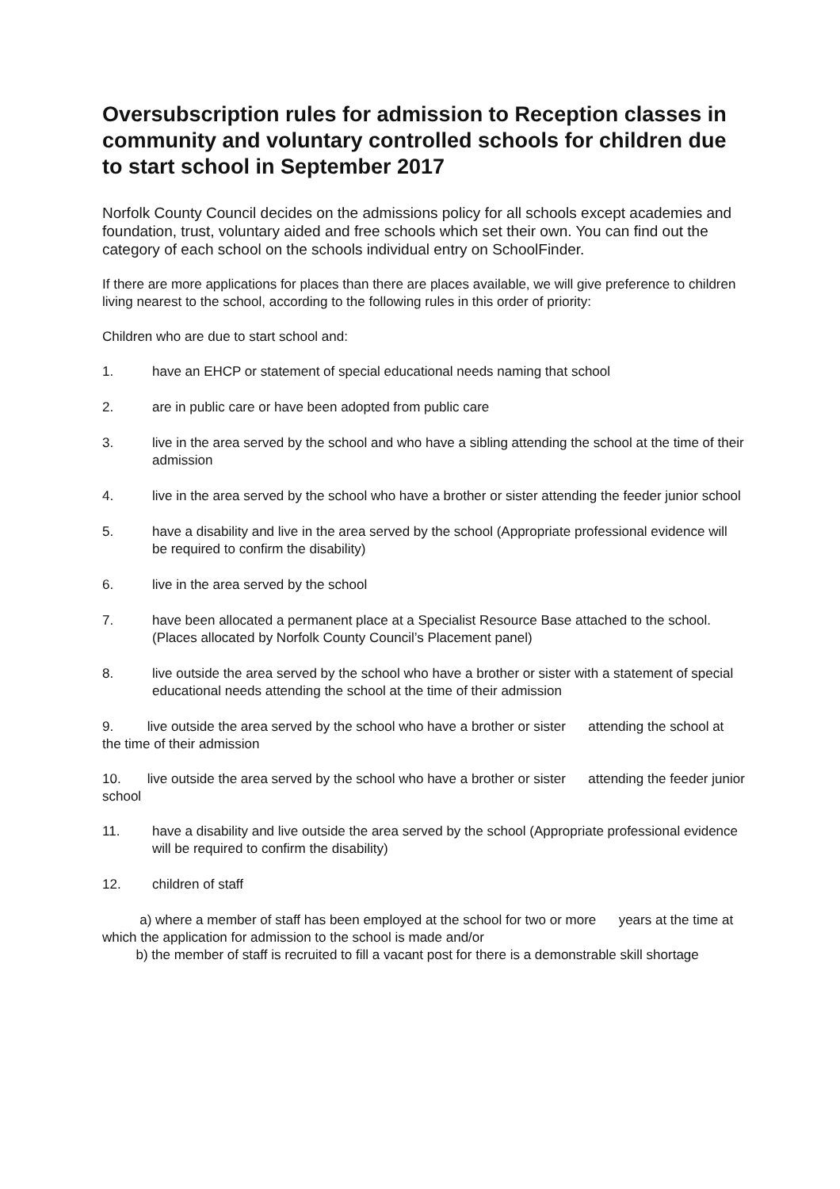Oversubscription rules for admission to Reception classes in community and voluntary controlled schools for children due to start school in September 2017
Norfolk County Council decides on the admissions policy for all schools except academies and foundation, trust, voluntary aided and free schools which set their own. You can find out the category of each school on the schools individual entry on SchoolFinder.
If there are more applications for places than there are places available, we will give preference to children living nearest to the school, according to the following rules in this order of priority:
Children who are due to start school and:
1. have an EHCP or statement of special educational needs naming that school
2. are in public care or have been adopted from public care
3. live in the area served by the school and who have a sibling attending the school at the time of their admission
4. live in the area served by the school who have a brother or sister attending the feeder junior school
5. have a disability and live in the area served by the school (Appropriate professional evidence will be required to confirm the disability)
6. live in the area served by the school
7. have been allocated a permanent place at a Specialist Resource Base attached to the school. (Places allocated by Norfolk County Council’s Placement panel)
8. live outside the area served by the school who have a brother or sister with a statement of special educational needs attending the school at the time of their admission
9. live outside the area served by the school who have a brother or sister attending the school at the time of their admission
10. live outside the area served by the school who have a brother or sister attending the feeder junior school
11. have a disability and live outside the area served by the school (Appropriate professional evidence will be required to confirm the disability)
12. children of staff
a) where a member of staff has been employed at the school for two or more years at the time at which the application for admission to the school is made and/or
b) the member of staff is recruited to fill a vacant post for there is a demonstrable skill shortage